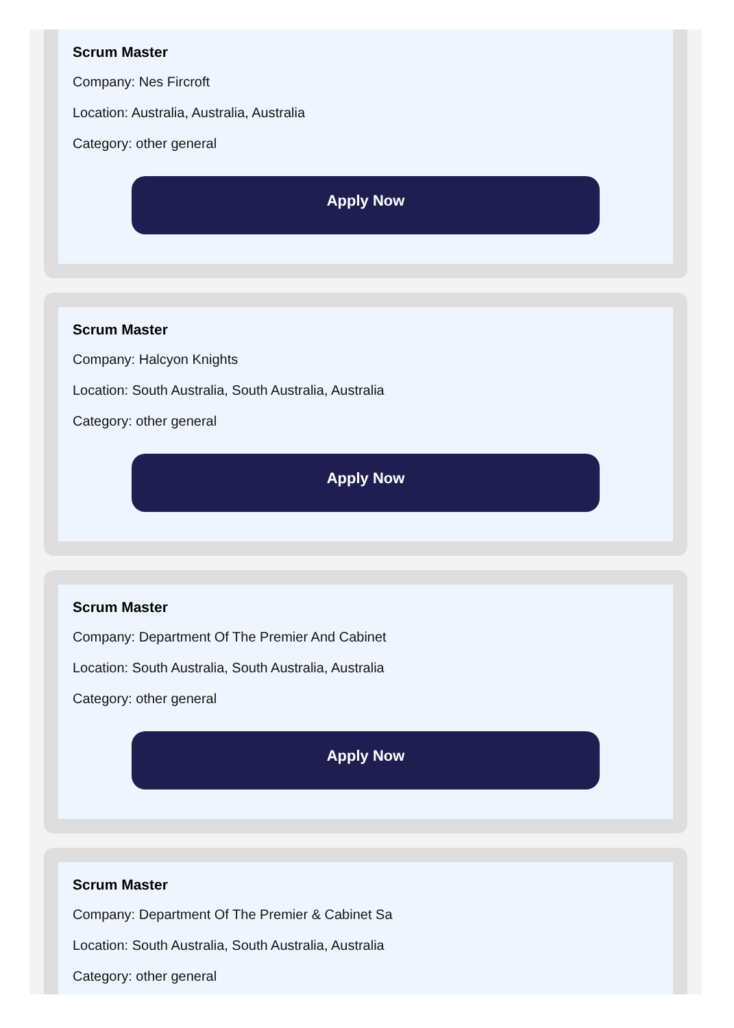Scrum Master
Company: Nes Fircroft
Location: Australia, Australia, Australia
Category: other general
Apply Now
Scrum Master
Company: Halcyon Knights
Location: South Australia, South Australia, Australia
Category: other general
Apply Now
Scrum Master
Company: Department Of The Premier And Cabinet
Location: South Australia, South Australia, Australia
Category: other general
Apply Now
Scrum Master
Company: Department Of The Premier & Cabinet Sa
Location: South Australia, South Australia, Australia
Category: other general